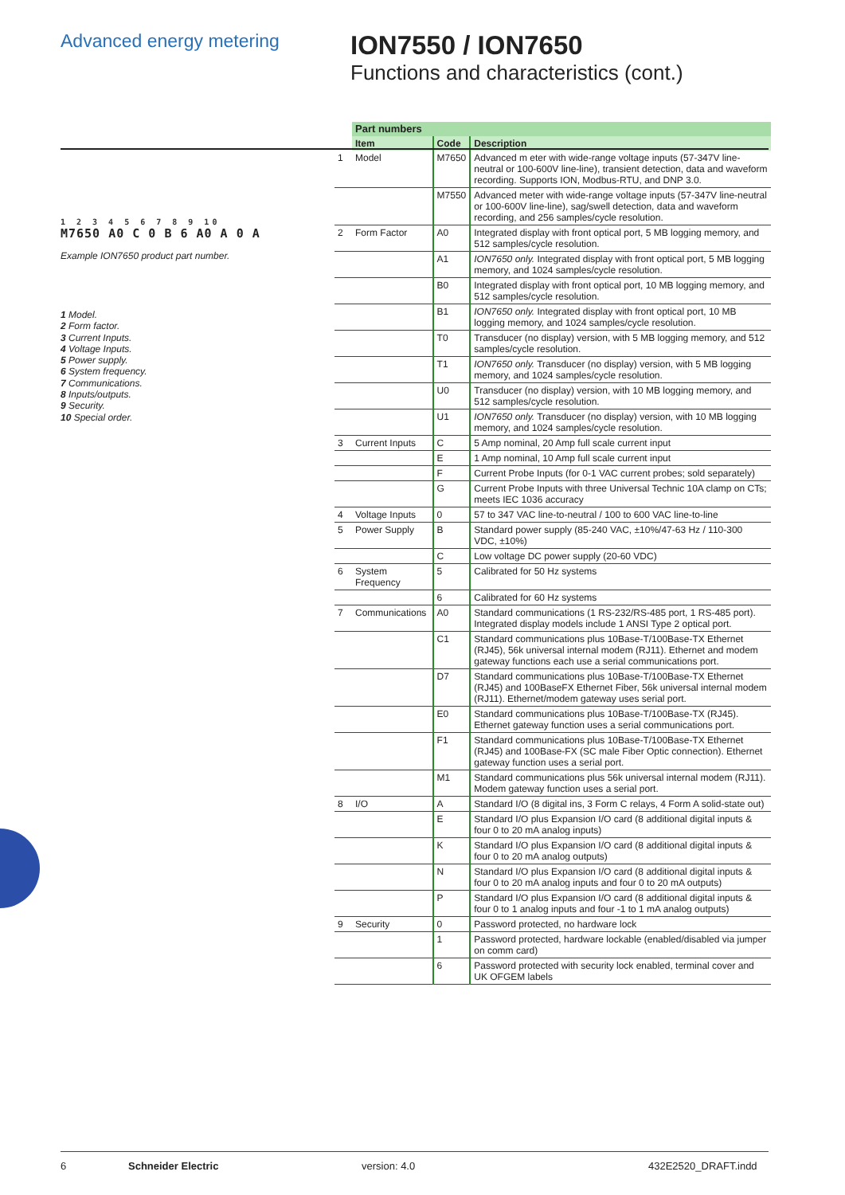Advanced energy metering
ION7550 / ION7650
Functions and characteristics (cont.)
1 2 3 4 5 6 7 8 9 10
M7650 A0 C 0 B 6 A0 A 0 A
Example ION7650 product part number.
1 Model.
2 Form factor.
3 Current Inputs.
4 Voltage Inputs.
5 Power supply.
6 System frequency.
7 Communications.
8 Inputs/outputs.
9 Security.
10 Special order.
| | Part numbers | | |
| | Item | Code | Description |
| 1 | Model | M7650 | Advanced m eter with wide-range voltage inputs (57-347V line-neutral or 100-600V line-line), transient detection, data and waveform recording. Supports ION, Modbus-RTU, and DNP 3.0. |
| | | M7550 | Advanced meter with wide-range voltage inputs (57-347V line-neutral or 100-600V line-line), sag/swell detection, data and waveform recording, and 256 samples/cycle resolution. |
| 2 | Form Factor | A0 | Integrated display with front optical port, 5 MB logging memory, and 512 samples/cycle resolution. |
| | | A1 | ION7650 only. Integrated display with front optical port, 5 MB logging memory, and 1024 samples/cycle resolution. |
| | | B0 | Integrated display with front optical port, 10 MB logging memory, and 512 samples/cycle resolution. |
| | | B1 | ION7650 only. Integrated display with front optical port, 10 MB logging memory, and 1024 samples/cycle resolution. |
| | | T0 | Transducer (no display) version, with 5 MB logging memory, and 512 samples/cycle resolution. |
| | | T1 | ION7650 only. Transducer (no display) version, with 5 MB logging memory, and 1024 samples/cycle resolution. |
| | | U0 | Transducer (no display) version, with 10 MB logging memory, and 512 samples/cycle resolution. |
| | | U1 | ION7650 only. Transducer (no display) version, with 10 MB logging memory, and 1024 samples/cycle resolution. |
| 3 | Current Inputs | C | 5 Amp nominal, 20 Amp full scale current input |
| | | E | 1 Amp nominal, 10 Amp full scale current input |
| | | F | Current Probe Inputs (for 0-1 VAC current probes; sold separately) |
| | | G | Current Probe Inputs with three Universal Technic 10A clamp on CTs; meets IEC 1036 accuracy |
| 4 | Voltage Inputs | 0 | 57 to 347 VAC line-to-neutral / 100 to 600 VAC line-to-line |
| 5 | Power Supply | B | Standard power supply (85-240 VAC, ±10%/47-63 Hz / 110-300 VDC, ±10%) |
| | | C | Low voltage DC power supply (20-60 VDC) |
| 6 | System Frequency | 5 | Calibrated for 50 Hz systems |
| | | 6 | Calibrated for 60 Hz systems |
| 7 | Communications | A0 | Standard communications (1 RS-232/RS-485 port, 1 RS-485 port). Integrated display models include 1 ANSI Type 2 optical port. |
| | | C1 | Standard communications plus 10Base-T/100Base-TX Ethernet (RJ45), 56k universal internal modem (RJ11). Ethernet and modem gateway functions each use a serial communications port. |
| | | D7 | Standard communications plus 10Base-T/100Base-TX Ethernet (RJ45) and 100BaseFX Ethernet Fiber, 56k universal internal modem (RJ11). Ethernet/modem gateway uses serial port. |
| | | E0 | Standard communications plus 10Base-T/100Base-TX (RJ45). Ethernet gateway function uses a serial communications port. |
| | | F1 | Standard communications plus 10Base-T/100Base-TX Ethernet (RJ45) and 100Base-FX (SC male Fiber Optic connection). Ethernet gateway function uses a serial port. |
| | | M1 | Standard communications plus 56k universal internal modem (RJ11). Modem gateway function uses a serial port. |
| 8 | I/O | A | Standard I/O (8 digital ins, 3 Form C relays, 4 Form A solid-state out) |
| | | E | Standard I/O plus Expansion I/O card (8 additional digital inputs & four 0 to 20 mA analog inputs) |
| | | K | Standard I/O plus Expansion I/O card (8 additional digital inputs & four 0 to 20 mA analog outputs) |
| | | N | Standard I/O plus Expansion I/O card (8 additional digital inputs & four 0 to 20 mA analog inputs and four 0 to 20 mA outputs) |
| | | P | Standard I/O plus Expansion I/O card (8 additional digital inputs & four 0 to 1 analog inputs and four -1 to 1 mA analog outputs) |
| 9 | Security | 0 | Password protected, no hardware lock |
| | | 1 | Password protected, hardware lockable (enabled/disabled via jumper on comm card) |
| | | 6 | Password protected with security lock enabled, terminal cover and UK OFGEM labels |
6 Schneider Electric version: 4.0 432E2520_DRAFT.indd